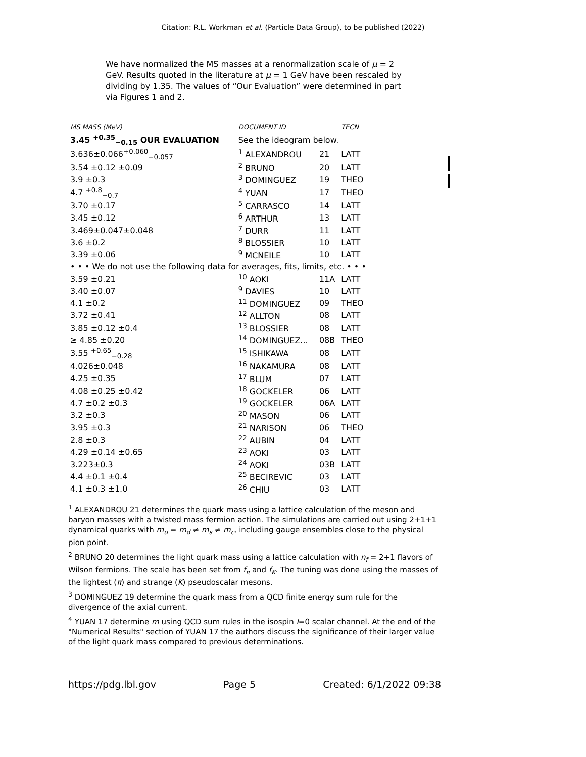Citation: R.L. Workman et al. (Particle Data Group), to be published (2022)
We have normalized the MS masses at a renormalization scale of μ = 2 GeV. Results quoted in the literature at μ = 1 GeV have been rescaled by dividing by 1.35. The values of “Our Evaluation” were determined in part via Figures 1 and 2.
| MS MASS (MeV) | | DOCUMENT ID | | TECN |
| --- | --- | --- | --- | --- |
| 3.45 <sup>+0.35</sup><sub>−0.15</sub> OUR EVALUATION | | See the ideogram below. | | |
| 3.636±0.066<sup>+0.060</sup><sub>−0.057</sub> | | <sup>1</sup> ALEXANDROU | 21 | LATT |
| 3.54 ±0.12 ±0.09 | | <sup>2</sup> BRUNO | 20 | LATT |
| 3.9 ±0.3 | | <sup>3</sup> DOMINGUEZ | 19 | THEO |
| 4.7 <sup>+0.8</sup><sub>−0.7</sub> | | <sup>4</sup> YUAN | 17 | THEO |
| 3.70 ±0.17 | | <sup>5</sup> CARRASCO | 14 | LATT |
| 3.45 ±0.12 | | <sup>6</sup> ARTHUR | 13 | LATT |
| 3.469±0.047±0.048 | | <sup>7</sup> DURR | 11 | LATT |
| 3.6 ±0.2 | | <sup>8</sup> BLOSSIER | 10 | LATT |
| 3.39 ±0.06 | | <sup>9</sup> MCNEILE | 10 | LATT |
| • • • We do not use the following data for averages, fits, limits, etc. • • • | | | | |
| 3.59 ±0.21 | | <sup>10</sup> AOKI | 11A | LATT |
| 3.40 ±0.07 | | <sup>9</sup> DAVIES | 10 | LATT |
| 4.1 ±0.2 | | <sup>11</sup> DOMINGUEZ | 09 | THEO |
| 3.72 ±0.41 | | <sup>12</sup> ALLTON | 08 | LATT |
| 3.85 ±0.12 ±0.4 | | <sup>13</sup> BLOSSIER | 08 | LATT |
| ≥ 4.85 ±0.20 | | <sup>14</sup> DOMINGUEZ... | 08B | THEO |
| 3.55 <sup>+0.65</sup><sub>−0.28</sub> | | <sup>15</sup> ISHIKAWA | 08 | LATT |
| 4.026±0.048 | | <sup>16</sup> NAKAMURA | 08 | LATT |
| 4.25 ±0.35 | | <sup>17</sup> BLUM | 07 | LATT |
| 4.08 ±0.25 ±0.42 | | <sup>18</sup> GOCKELER | 06 | LATT |
| 4.7 ±0.2 ±0.3 | | <sup>19</sup> GOCKELER | 06A | LATT |
| 3.2 ±0.3 | | <sup>20</sup> MASON | 06 | LATT |
| 3.95 ±0.3 | | <sup>21</sup> NARISON | 06 | THEO |
| 2.8 ±0.3 | | <sup>22</sup> AUBIN | 04 | LATT |
| 4.29 ±0.14 ±0.65 | | <sup>23</sup> AOKI | 03 | LATT |
| 3.223±0.3 | | <sup>24</sup> AOKI | 03B | LATT |
| 4.4 ±0.1 ±0.4 | | <sup>25</sup> BECIREVIC | 03 | LATT |
| 4.1 ±0.3 ±1.0 | | <sup>26</sup> CHIU | 03 | LATT |
<sup>1</sup> ALEXANDROU 21 determines the quark mass using a lattice calculation of the meson and baryon masses with a twisted mass fermion action. The simulations are carried out using 2+1+1 dynamical quarks with m<sub>u</sub> = m<sub>d</sub> ≠ m<sub>s</sub> ≠ m<sub>c</sub>, including gauge ensembles close to the physical pion point.
<sup>2</sup> BRUNO 20 determines the light quark mass using a lattice calculation with n<sub>f</sub> = 2+1 flavors of Wilson fermions. The scale has been set from f<sub>π</sub> and f<sub>K</sub>. The tuning was done using the masses of the lightest (π) and strange (K) pseudoscalar mesons.
<sup>3</sup> DOMINGUEZ 19 determine the quark mass from a QCD finite energy sum rule for the divergence of the axial current.
<sup>4</sup> YUAN 17 determine m using QCD sum rules in the isospin I=0 scalar channel. At the end of the "Numerical Results" section of YUAN 17 the authors discuss the significance of their larger value of the light quark mass compared to previous determinations.
https://pdg.lbl.gov Page 5 Created: 6/1/2022 09:38